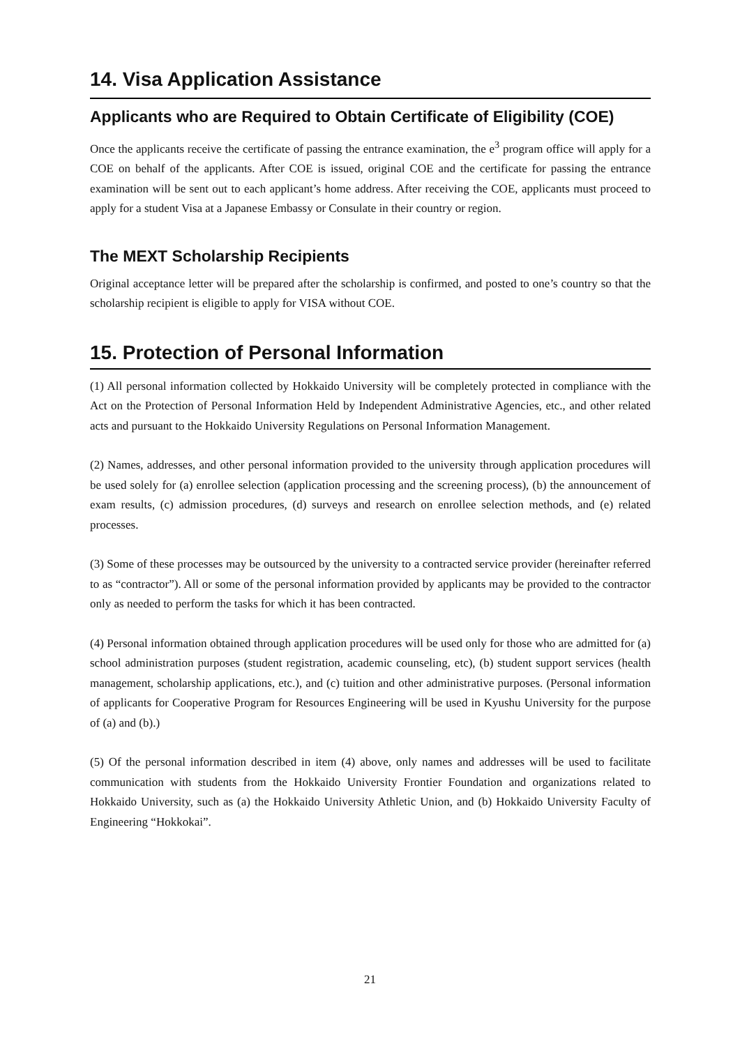14. Visa Application Assistance
Applicants who are Required to Obtain Certificate of Eligibility (COE)
Once the applicants receive the certificate of passing the entrance examination, the e<sup>3</sup> program office will apply for a COE on behalf of the applicants. After COE is issued, original COE and the certificate for passing the entrance examination will be sent out to each applicant’s home address. After receiving the COE, applicants must proceed to apply for a student Visa at a Japanese Embassy or Consulate in their country or region.
The MEXT Scholarship Recipients
Original acceptance letter will be prepared after the scholarship is confirmed, and posted to one’s country so that the scholarship recipient is eligible to apply for VISA without COE.
15. Protection of Personal Information
(1) All personal information collected by Hokkaido University will be completely protected in compliance with the Act on the Protection of Personal Information Held by Independent Administrative Agencies, etc., and other related acts and pursuant to the Hokkaido University Regulations on Personal Information Management.
(2) Names, addresses, and other personal information provided to the university through application procedures will be used solely for (a) enrollee selection (application processing and the screening process), (b) the announcement of exam results, (c) admission procedures, (d) surveys and research on enrollee selection methods, and (e) related processes.
(3) Some of these processes may be outsourced by the university to a contracted service provider (hereinafter referred to as “contractor”). All or some of the personal information provided by applicants may be provided to the contractor only as needed to perform the tasks for which it has been contracted.
(4) Personal information obtained through application procedures will be used only for those who are admitted for (a) school administration purposes (student registration, academic counseling, etc), (b) student support services (health management, scholarship applications, etc.), and (c) tuition and other administrative purposes. (Personal information of applicants for Cooperative Program for Resources Engineering will be used in Kyushu University for the purpose of (a) and (b).)
(5) Of the personal information described in item (4) above, only names and addresses will be used to facilitate communication with students from the Hokkaido University Frontier Foundation and organizations related to Hokkaido University, such as (a) the Hokkaido University Athletic Union, and (b) Hokkaido University Faculty of Engineering “Hokkokai”.
21